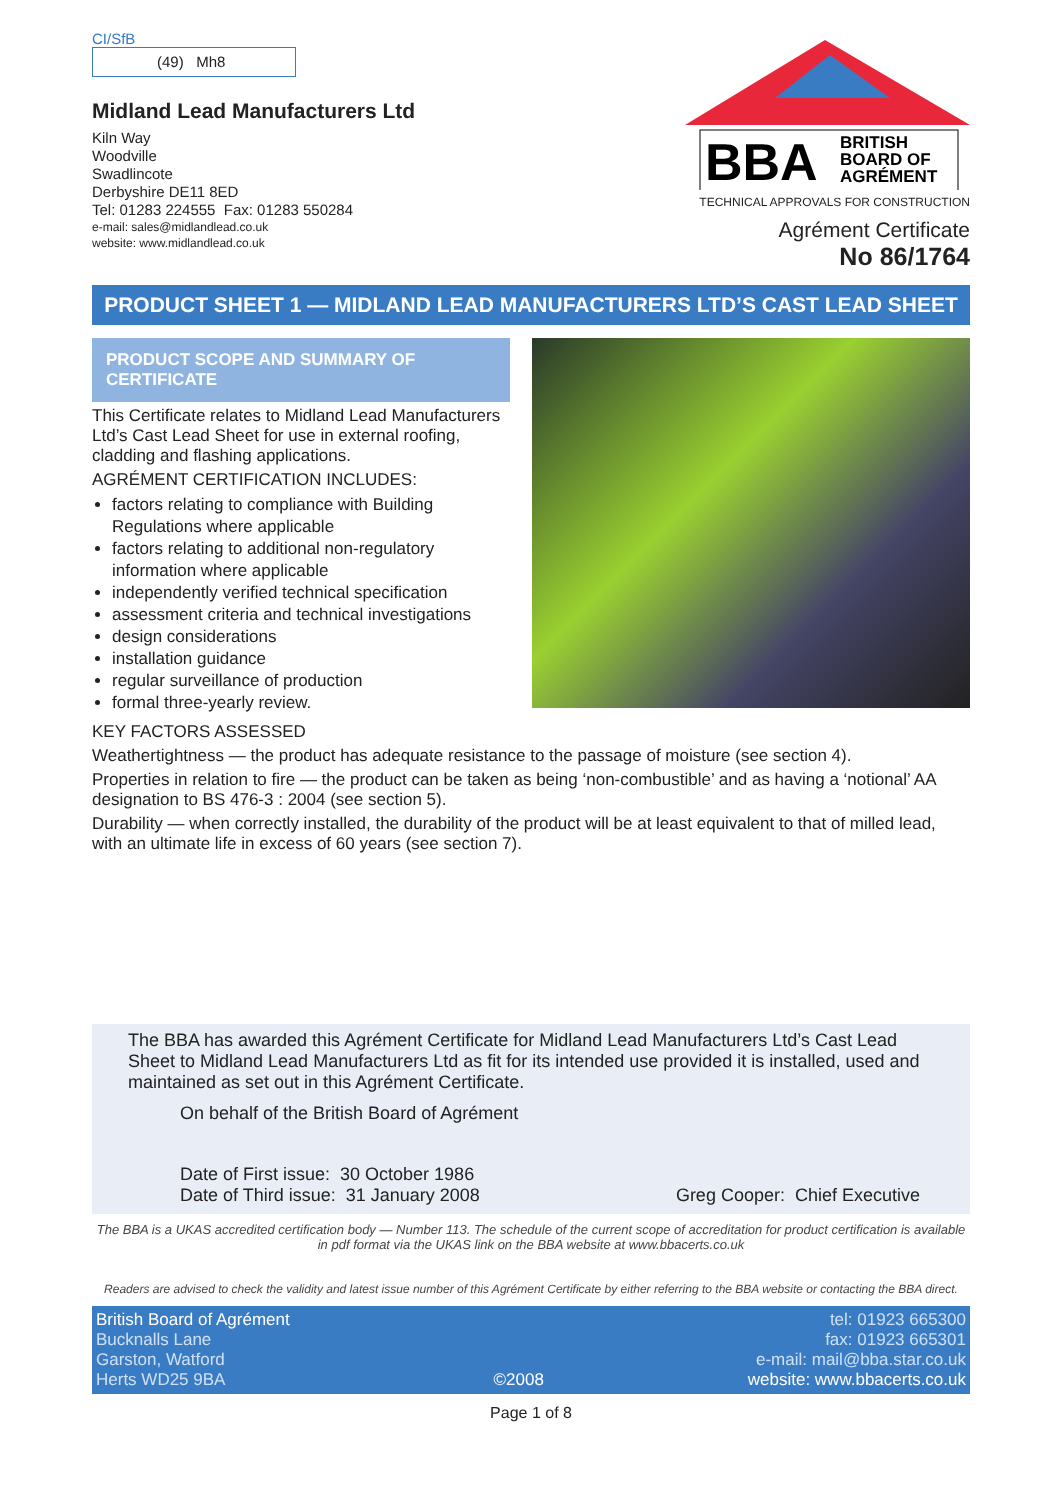CI/SfB
(49) Mh8
Midland Lead Manufacturers Ltd
Kiln Way
Woodville
Swadlincote
Derbyshire DE11 8ED
Tel: 01283 224555 Fax: 01283 550284
e-mail: sales@midlandlead.co.uk
website: www.midlandlead.co.uk
BBA
BRITISH
BOARD OF
AGRÉMENT
TECHNICAL APPROVALS FOR CONSTRUCTION
Agrément Certificate
No 86/1764
PRODUCT SHEET 1 — MIDLAND LEAD MANUFACTURERS LTD’S CAST LEAD SHEET
PRODUCT SCOPE AND SUMMARY OF CERTIFICATE
This Certificate relates to Midland Lead Manufacturers Ltd’s Cast Lead Sheet for use in external roofing, cladding and flashing applications.
AGRÉMENT CERTIFICATION INCLUDES:
factors relating to compliance with Building Regulations where applicable
factors relating to additional non-regulatory information where applicable
independently verified technical specification
assessment criteria and technical investigations
design considerations
installation guidance
regular surveillance of production
formal three-yearly review.
KEY FACTORS ASSESSED
Weathertightness — the product has adequate resistance to the passage of moisture (see section 4).
Properties in relation to fire — the product can be taken as being ‘non-combustible’ and as having a ‘notional’ AA designation to BS 476-3 : 2004 (see section 5).
Durability — when correctly installed, the durability of the product will be at least equivalent to that of milled lead, with an ultimate life in excess of 60 years (see section 7).
The BBA has awarded this Agrément Certificate for Midland Lead Manufacturers Ltd’s Cast Lead Sheet to Midland Lead Manufacturers Ltd as fit for its intended use provided it is installed, used and maintained as set out in this Agrément Certificate.
On behalf of the British Board of Agrément
Date of First issue: 30 October 1986
Date of Third issue: 31 January 2008
Greg Cooper: Chief Executive
The BBA is a UKAS accredited certification body — Number 113. The schedule of the current scope of accreditation for product certification is available in pdf format via the UKAS link on the BBA website at www.bbacerts.co.uk
Readers are advised to check the validity and latest issue number of this Agrément Certificate by either referring to the BBA website or contacting the BBA direct.
British Board of Agrément
Bucknalls Lane
Garston, Watford
Herts WD25 9BA
©2008
tel: 01923 665300
fax: 01923 665301
e-mail: mail@bba.star.co.uk
website: www.bbacerts.co.uk
Page 1 of 8